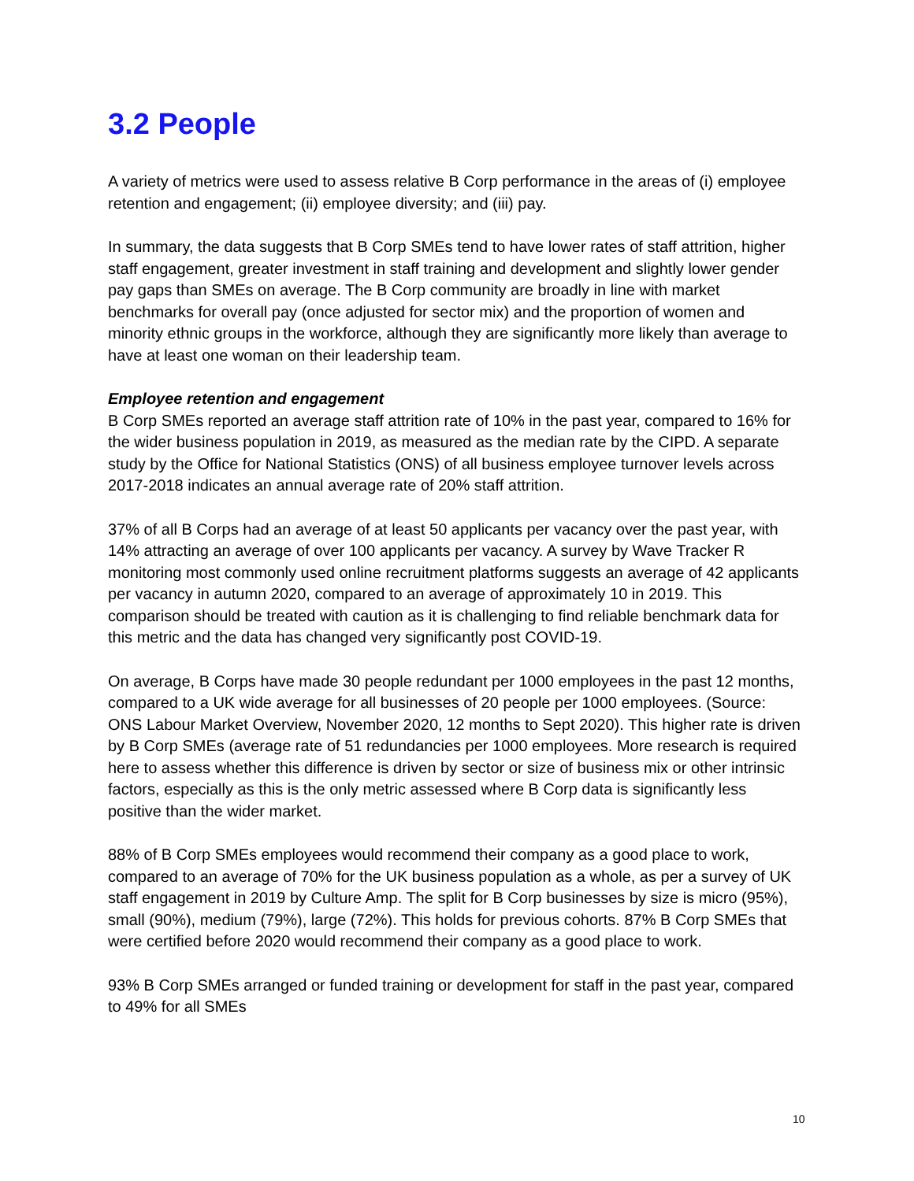3.2 People
A variety of metrics were used to assess relative B Corp performance in the areas of (i) employee retention and engagement; (ii) employee diversity; and (iii) pay.
In summary, the data suggests that B Corp SMEs tend to have lower rates of staff attrition, higher staff engagement, greater investment in staff training and development and slightly lower gender pay gaps than SMEs on average. The B Corp community are broadly in line with market benchmarks for overall pay (once adjusted for sector mix) and the proportion of women and minority ethnic groups in the workforce, although they are significantly more likely than average to have at least one woman on their leadership team.
Employee retention and engagement
B Corp SMEs reported an average staff attrition rate of 10% in the past year, compared to 16% for the wider business population in 2019, as measured as the median rate by the CIPD. A separate study by the Office for National Statistics (ONS) of all business employee turnover levels across 2017-2018 indicates an annual average rate of 20% staff attrition.
37% of all B Corps had an average of at least 50 applicants per vacancy over the past year, with 14% attracting an average of over 100 applicants per vacancy. A survey by Wave Tracker R monitoring most commonly used online recruitment platforms suggests an average of 42 applicants per vacancy in autumn 2020, compared to an average of approximately 10 in 2019. This comparison should be treated with caution as it is challenging to find reliable benchmark data for this metric and the data has changed very significantly post COVID-19.
On average, B Corps have made 30 people redundant per 1000 employees in the past 12 months, compared to a UK wide average for all businesses of 20 people per 1000 employees. (Source: ONS Labour Market Overview, November 2020, 12 months to Sept 2020). This higher rate is driven by B Corp SMEs (average rate of 51 redundancies per 1000 employees. More research is required here to assess whether this difference is driven by sector or size of business mix or other intrinsic factors, especially as this is the only metric assessed where B Corp data is significantly less positive than the wider market.
88% of B Corp SMEs employees would recommend their company as a good place to work, compared to an average of 70% for the UK business population as a whole, as per a survey of UK staff engagement in 2019 by Culture Amp. The split for B Corp businesses by size is micro (95%), small (90%), medium (79%), large (72%). This holds for previous cohorts. 87% B Corp SMEs that were certified before 2020 would recommend their company as a good place to work.
93% B Corp SMEs arranged or funded training or development for staff in the past year, compared to 49% for all SMEs
10